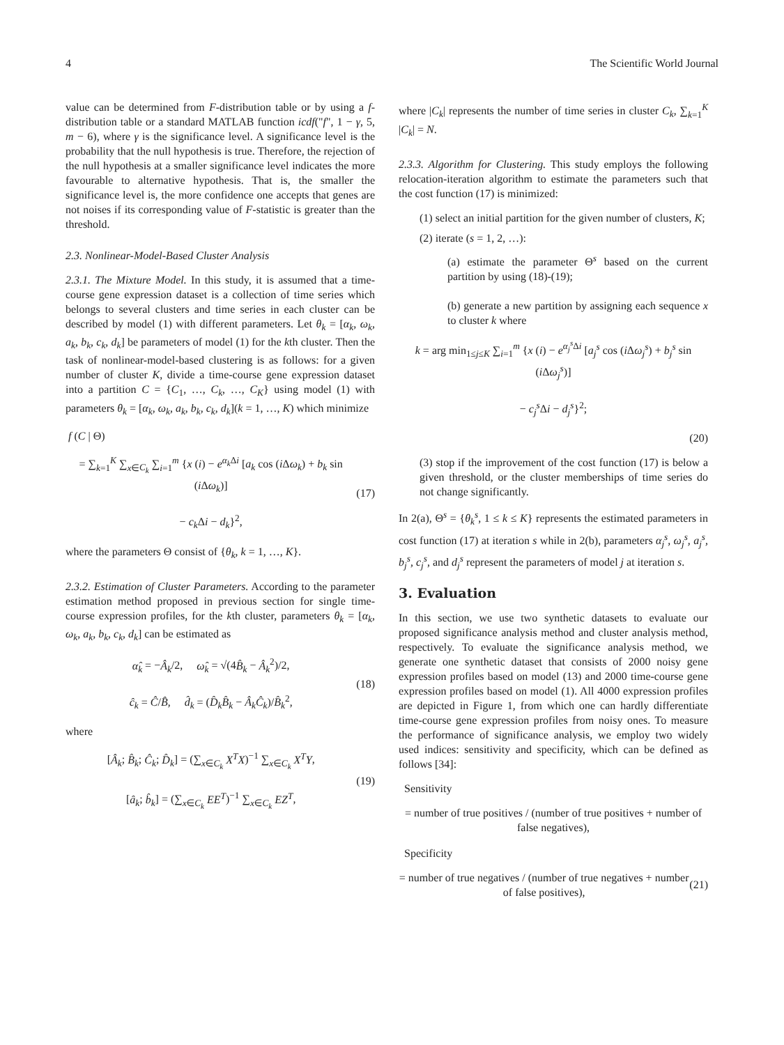4 The Scientific World Journal
value can be determined from F-distribution table or by using a f-distribution table or a standard MATLAB function icdf("f", 1 − γ, 5, m − 6), where γ is the significance level. A significance level is the probability that the null hypothesis is true. Therefore, the rejection of the null hypothesis at a smaller significance level indicates the more favourable to alternative hypothesis. That is, the smaller the significance level is, the more confidence one accepts that genes are not noises if its corresponding value of F-statistic is greater than the threshold.
2.3. Nonlinear-Model-Based Cluster Analysis
2.3.1. The Mixture Model. In this study, it is assumed that a time-course gene expression dataset is a collection of time series which belongs to several clusters and time series in each cluster can be described by model (1) with different parameters. Let θ<sub>k</sub> = [α<sub>k</sub>, ω<sub>k</sub>, a<sub>k</sub>, b<sub>k</sub>, c<sub>k</sub>, d<sub>k</sub>] be parameters of model (1) for the kth cluster. Then the task of nonlinear-model-based clustering is as follows: for a given number of cluster K, divide a time-course gene expression dataset into a partition C = {C<sub>1</sub>, …, C<sub>k</sub>, …, C<sub>K</sub>} using model (1) with parameters θ<sub>k</sub> = [α<sub>k</sub>, ω<sub>k</sub>, a<sub>k</sub>, b<sub>k</sub>, c<sub>k</sub>, d<sub>k</sub>](k = 1, …, K) which minimize
f (C | Θ)
= ∑<sub>k=1</sub><sup>K</sup> ∑<sub>x∈C<sub>k</sub></sub> ∑<sub>i=1</sub><sup>m</sup> {x (i) − e<sup>α<sub>k</sub> Δi</sup> [a<sub>k</sub> cos (i Δω<sub>k</sub>) + b<sub>k</sub> sin (i Δω<sub>k</sub>)]
− c<sub>k</sub> Δi − d<sub>k</sub>}<sup>2</sup>, (17)
where the parameters Θ consist of {θ<sub>k</sub>, k = 1, …, K}.
2.3.2. Estimation of Cluster Parameters. According to the parameter estimation method proposed in previous section for single time-course expression profiles, for the kth cluster, parameters θ<sub>k</sub> = [α<sub>k</sub>, ω<sub>k</sub>, a<sub>k</sub>, b<sub>k</sub>, c<sub>k</sub>, d<sub>k</sub>] can be estimated as
α̂<sub>k</sub> = −Â<sub>k</sub>/2, ω̂<sub>k</sub> = √(4B̂<sub>k</sub> − Â<sub>k</sub><sup>2</sup>)/2,
ĉ<sub>k</sub> = Ĉ/B̂, d̂<sub>k</sub> = (D̂<sub>k</sub>B̂<sub>k</sub> − Â<sub>k</sub>Ĉ<sub>k</sub>)/B̂<sub>k</sub><sup>2</sup>, (18)
where
[Â<sub>k</sub>; B̂<sub>k</sub>; Ĉ<sub>k</sub>; D̂<sub>k</sub>] = (∑<sub>x∈C<sub>k</sub></sub> X<sup>T</sup>X)<sup>−1</sup> ∑<sub>x∈C<sub>k</sub></sub> X<sup>T</sup>Y,
[â<sub>k</sub>; b̂<sub>k</sub>] = (∑<sub>x∈C<sub>k</sub></sub> EE<sup>T</sup>)<sup>−1</sup> ∑<sub>x∈C<sub>k</sub></sub> EZ<sup>T</sup>, (19)
where |C<sub>k</sub>| represents the number of time series in cluster C<sub>k</sub>, ∑<sub>k=1</sub><sup>K</sup> |C<sub>k</sub>| = N.
2.3.3. Algorithm for Clustering. This study employs the following relocation-iteration algorithm to estimate the parameters such that the cost function (17) is minimized:
(1) select an initial partition for the given number of clusters, K;
(2) iterate (s = 1, 2, …):
(a) estimate the parameter Θ<sup>s</sup> based on the current partition by using (18)-(19);
(b) generate a new partition by assigning each sequence x to cluster k where
k = arg min<sub>1≤j≤K</sub> ∑<sub>i=1</sub><sup>m</sup> {x (i) − e<sup>α<sub>j</sub><sup>s</sup> Δi</sup> [a<sub>j</sub><sup>s</sup> cos (i Δω<sub>j</sub><sup>s</sup>) + b<sub>j</sub><sup>s</sup> sin (i Δω<sub>j</sub><sup>s</sup>)]
− c<sub>j</sub><sup>s</sup> Δi − d<sub>j</sub><sup>s</sup>}<sup>2</sup>;
(20)
(3) stop if the improvement of the cost function (17) is below a given threshold, or the cluster memberships of time series do not change significantly.
In 2(a), Θ<sup>s</sup> = {θ<sub>k</sub><sup>s</sup>, 1 ≤ k ≤ K} represents the estimated parameters in cost function (17) at iteration s while in 2(b), parameters α<sub>j</sub><sup>s</sup>, ω<sub>j</sub><sup>s</sup>, a<sub>j</sub><sup>s</sup>, b<sub>j</sub><sup>s</sup>, c<sub>j</sub><sup>s</sup>, and d<sub>j</sub><sup>s</sup> represent the parameters of model j at iteration s.
3. Evaluation
In this section, we use two synthetic datasets to evaluate our proposed significance analysis method and cluster analysis method, respectively. To evaluate the significance analysis method, we generate one synthetic dataset that consists of 2000 noisy gene expression profiles based on model (13) and 2000 time-course gene expression profiles based on model (1). All 4000 expression profiles are depicted in Figure 1, from which one can hardly differentiate time-course gene expression profiles from noisy ones. To measure the performance of significance analysis, we employ two widely used indices: sensitivity and specificity, which can be defined as follows [34]:
Sensitivity
= number of true positives / (number of true positives + number of false negatives),
Specificity
= number of true negatives / (number of true negatives + number of false positives), (21)